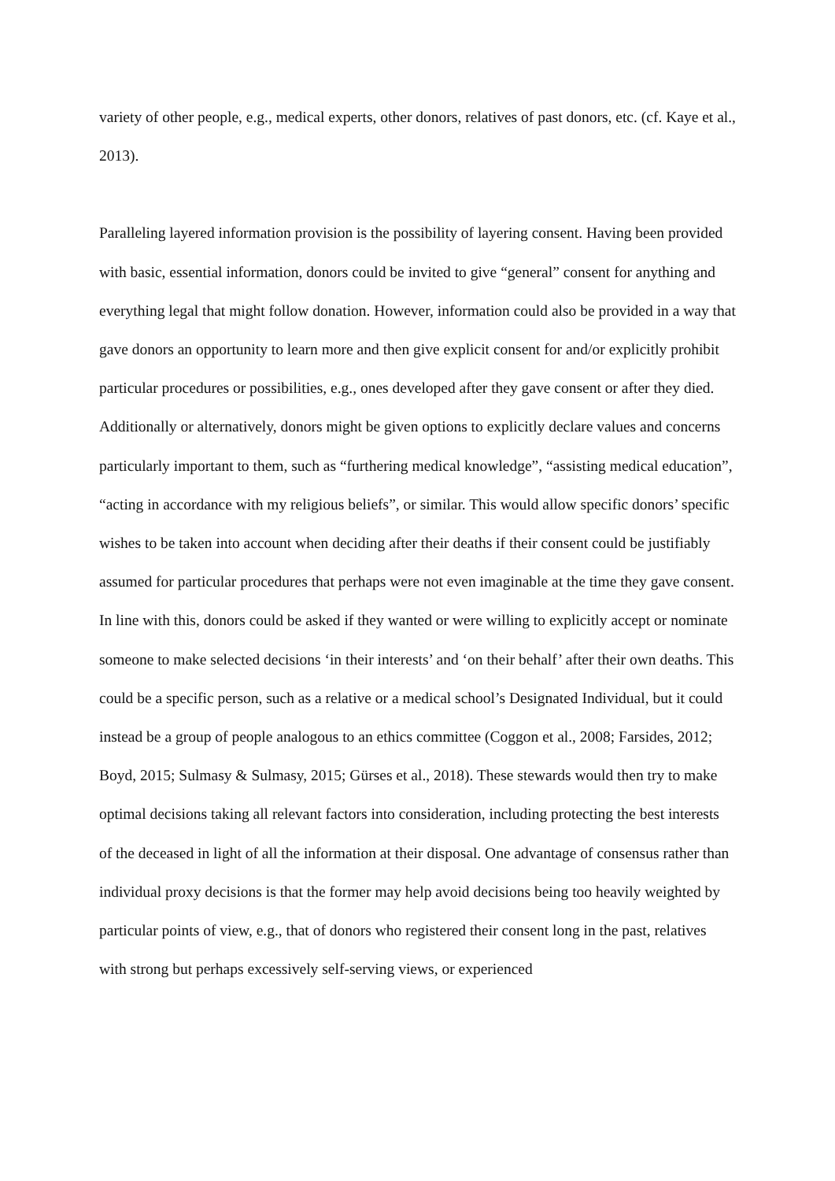variety of other people, e.g., medical experts, other donors, relatives of past donors, etc. (cf. Kaye et al., 2013).
Paralleling layered information provision is the possibility of layering consent. Having been provided with basic, essential information, donors could be invited to give “general” consent for anything and everything legal that might follow donation. However, information could also be provided in a way that gave donors an opportunity to learn more and then give explicit consent for and/or explicitly prohibit particular procedures or possibilities, e.g., ones developed after they gave consent or after they died. Additionally or alternatively, donors might be given options to explicitly declare values and concerns particularly important to them, such as “furthering medical knowledge”, “assisting medical education”, “acting in accordance with my religious beliefs”, or similar. This would allow specific donors’ specific wishes to be taken into account when deciding after their deaths if their consent could be justifiably assumed for particular procedures that perhaps were not even imaginable at the time they gave consent. In line with this, donors could be asked if they wanted or were willing to explicitly accept or nominate someone to make selected decisions ‘in their interests’ and ‘on their behalf’ after their own deaths. This could be a specific person, such as a relative or a medical school’s Designated Individual, but it could instead be a group of people analogous to an ethics committee (Coggon et al., 2008; Farsides, 2012; Boyd, 2015; Sulmasy & Sulmasy, 2015; Gürses et al., 2018). These stewards would then try to make optimal decisions taking all relevant factors into consideration, including protecting the best interests of the deceased in light of all the information at their disposal. One advantage of consensus rather than individual proxy decisions is that the former may help avoid decisions being too heavily weighted by particular points of view, e.g., that of donors who registered their consent long in the past, relatives with strong but perhaps excessively self-serving views, or experienced